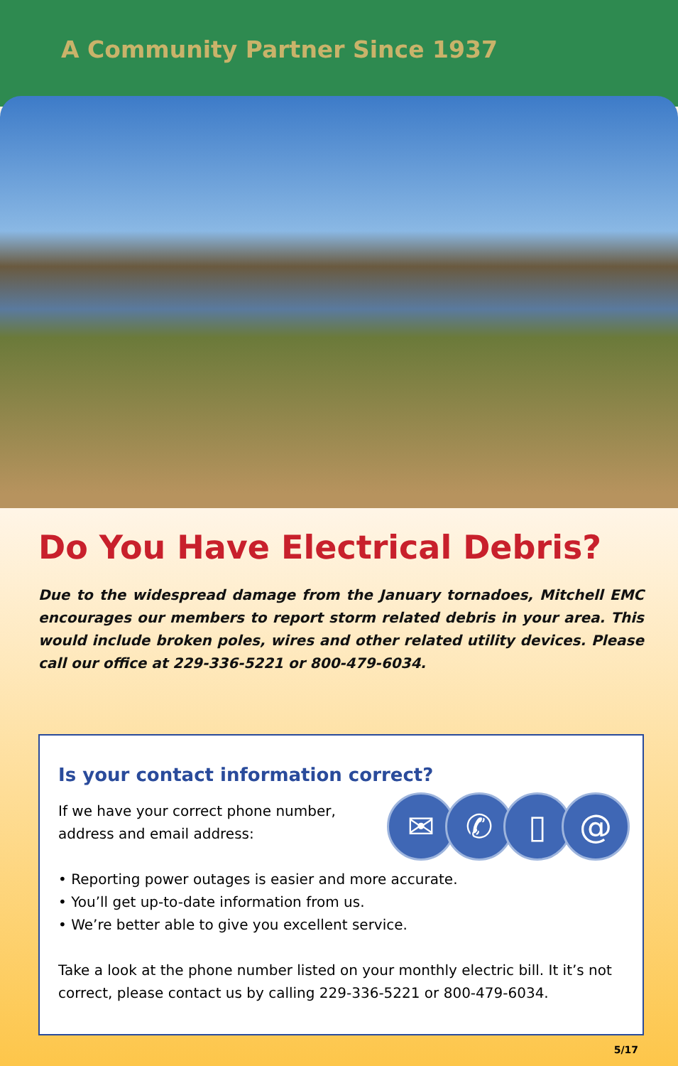A Community Partner Since 1937
Do You Have Electrical Debris?
Due to the widespread damage from the January tornadoes, Mitchell EMC encourages our members to report storm related debris in your area. This would include broken poles, wires and other related utility devices. Please call our office at 229-336-5221 or 800-479-6034.
✉ ✆ ▯ @
Is your contact information correct?
If we have your correct phone number,
address and email address:
• Reporting power outages is easier and more accurate.
• You’ll get up-to-date information from us.
• We’re better able to give you excellent service.
Take a look at the phone number listed on your monthly electric bill. It it’s not correct, please contact us by calling 229-336-5221 or 800-479-6034.
5/17